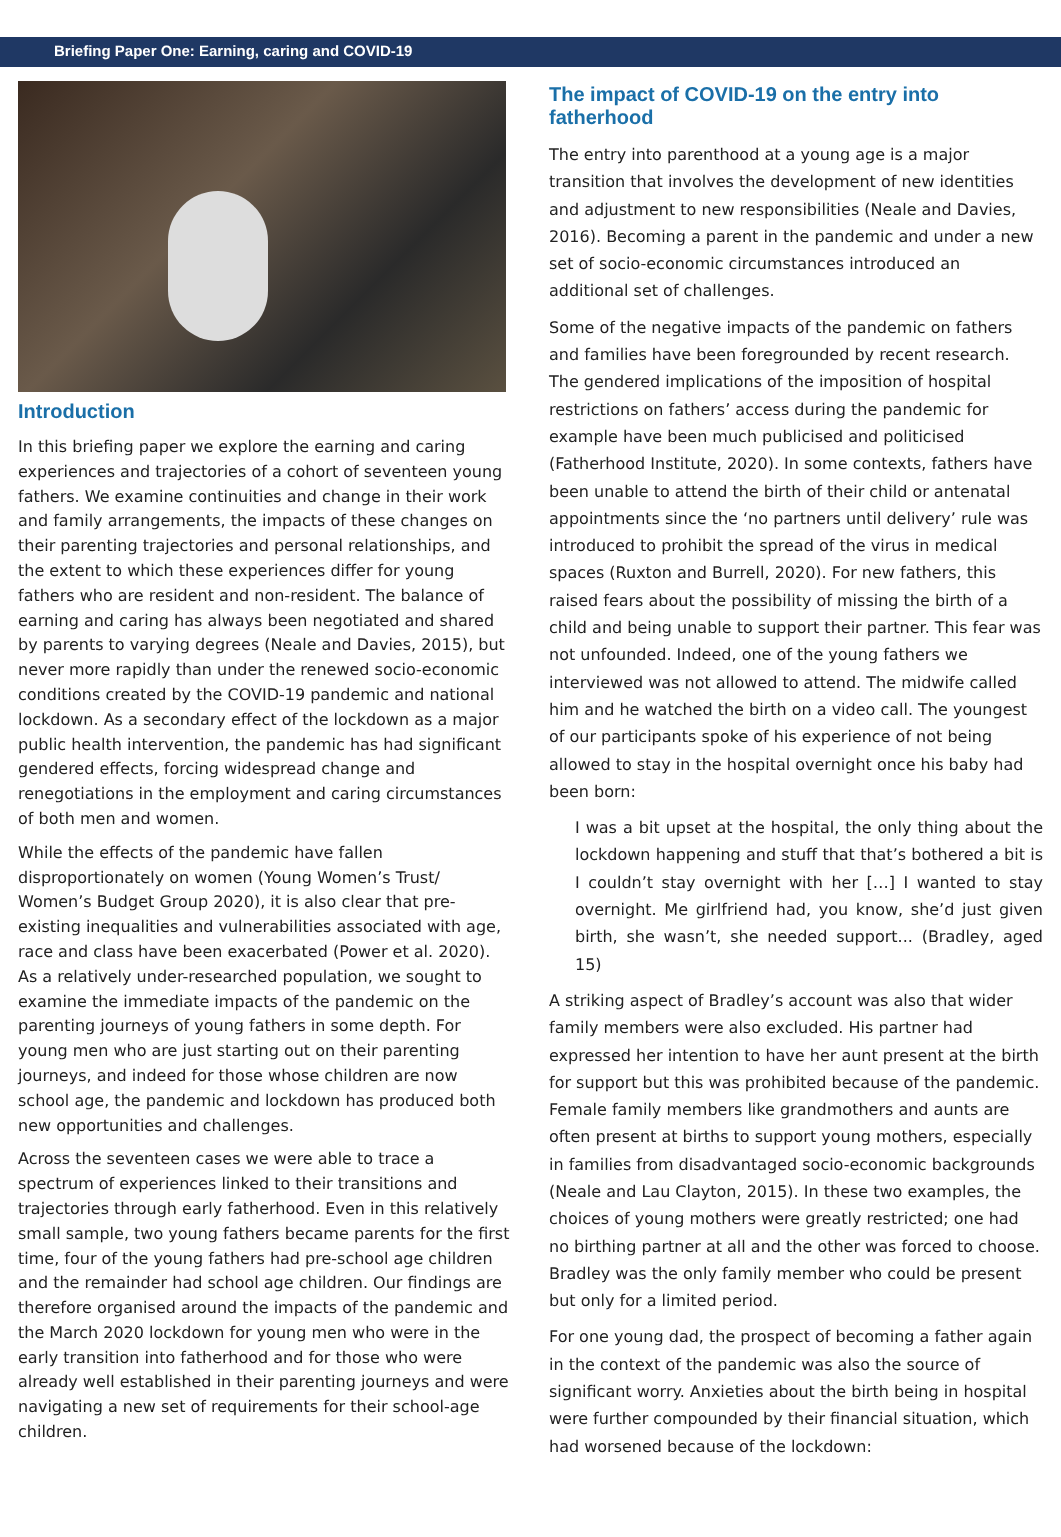Briefing Paper One: Earning, caring and COVID-19
Introduction
In this briefing paper we explore the earning and caring experiences and trajectories of a cohort of seventeen young fathers. We examine continuities and change in their work and family arrangements, the impacts of these changes on their parenting trajectories and personal relationships, and the extent to which these experiences differ for young fathers who are resident and non-resident. The balance of earning and caring has always been negotiated and shared by parents to varying degrees (Neale and Davies, 2015), but never more rapidly than under the renewed socio-economic conditions created by the COVID-19 pandemic and national lockdown. As a secondary effect of the lockdown as a major public health intervention, the pandemic has had significant gendered effects, forcing widespread change and renegotiations in the employment and caring circumstances of both men and women.
While the effects of the pandemic have fallen disproportionately on women (Young Women’s Trust/ Women’s Budget Group 2020), it is also clear that pre-existing inequalities and vulnerabilities associated with age, race and class have been exacerbated (Power et al. 2020). As a relatively under-researched population, we sought to examine the immediate impacts of the pandemic on the parenting journeys of young fathers in some depth. For young men who are just starting out on their parenting journeys, and indeed for those whose children are now school age, the pandemic and lockdown has produced both new opportunities and challenges.
Across the seventeen cases we were able to trace a spectrum of experiences linked to their transitions and trajectories through early fatherhood. Even in this relatively small sample, two young fathers became parents for the first time, four of the young fathers had pre-school age children and the remainder had school age children. Our findings are therefore organised around the impacts of the pandemic and the March 2020 lockdown for young men who were in the early transition into fatherhood and for those who were already well established in their parenting journeys and were navigating a new set of requirements for their school-age children.
The impact of COVID-19 on the entry into fatherhood
The entry into parenthood at a young age is a major transition that involves the development of new identities and adjustment to new responsibilities (Neale and Davies, 2016). Becoming a parent in the pandemic and under a new set of socio-economic circumstances introduced an additional set of challenges.
Some of the negative impacts of the pandemic on fathers and families have been foregrounded by recent research. The gendered implications of the imposition of hospital restrictions on fathers’ access during the pandemic for example have been much publicised and politicised (Fatherhood Institute, 2020). In some contexts, fathers have been unable to attend the birth of their child or antenatal appointments since the ‘no partners until delivery’ rule was introduced to prohibit the spread of the virus in medical spaces (Ruxton and Burrell, 2020). For new fathers, this raised fears about the possibility of missing the birth of a child and being unable to support their partner. This fear was not unfounded. Indeed, one of the young fathers we interviewed was not allowed to attend. The midwife called him and he watched the birth on a video call. The youngest of our participants spoke of his experience of not being allowed to stay in the hospital overnight once his baby had been born:
I was a bit upset at the hospital, the only thing about the lockdown happening and stuff that that’s bothered a bit is I couldn’t stay overnight with her […] I wanted to stay overnight. Me girlfriend had, you know, she’d just given birth, she wasn’t, she needed support... (Bradley, aged 15)
A striking aspect of Bradley’s account was also that wider family members were also excluded. His partner had expressed her intention to have her aunt present at the birth for support but this was prohibited because of the pandemic. Female family members like grandmothers and aunts are often present at births to support young mothers, especially in families from disadvantaged socio-economic backgrounds (Neale and Lau Clayton, 2015). In these two examples, the choices of young mothers were greatly restricted; one had no birthing partner at all and the other was forced to choose. Bradley was the only family member who could be present but only for a limited period.
For one young dad, the prospect of becoming a father again in the context of the pandemic was also the source of significant worry. Anxieties about the birth being in hospital were further compounded by their financial situation, which had worsened because of the lockdown: